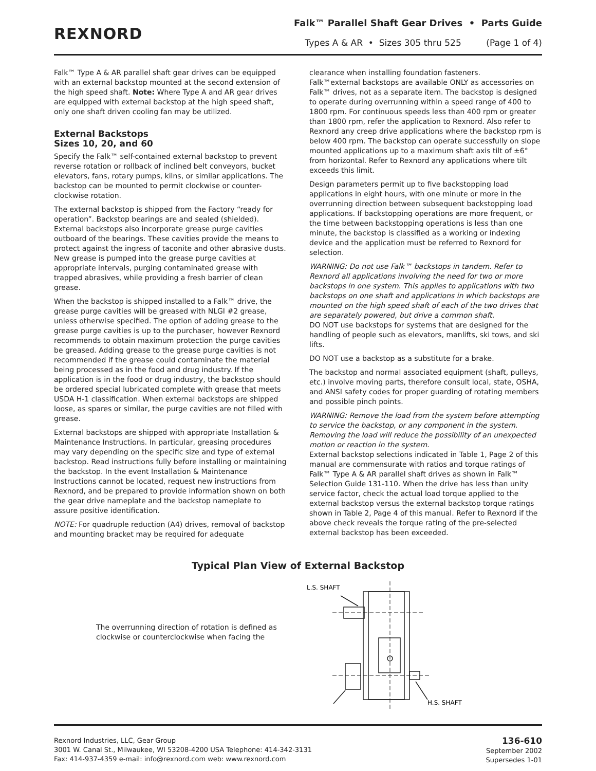REXNORD
Falk™ Parallel Shaft Gear Drives • Parts Guide
Types A & AR • Sizes 305 thru 525 (Page 1 of 4)
Falk™ Type A & AR parallel shaft gear drives can be equipped with an external backstop mounted at the second extension of the high speed shaft. Note: Where Type A and AR gear drives are equipped with external backstop at the high speed shaft, only one shaft driven cooling fan may be utilized.
External Backstops
Sizes 10, 20, and 60
Specify the Falk™ self-contained external backstop to prevent reverse rotation or rollback of inclined belt conveyors, bucket elevators, fans, rotary pumps, kilns, or similar applications. The backstop can be mounted to permit clockwise or counter-clockwise rotation.
The external backstop is shipped from the Factory “ready for operation”. Backstop bearings are and sealed (shielded). External backstops also incorporate grease purge cavities outboard of the bearings. These cavities provide the means to protect against the ingress of taconite and other abrasive dusts. New grease is pumped into the grease purge cavities at appropriate intervals, purging contaminated grease with trapped abrasives, while providing a fresh barrier of clean grease.
When the backstop is shipped installed to a Falk™ drive, the grease purge cavities will be greased with NLGI #2 grease, unless otherwise specified. The option of adding grease to the grease purge cavities is up to the purchaser, however Rexnord recommends to obtain maximum protection the purge cavities be greased. Adding grease to the grease purge cavities is not recommended if the grease could contaminate the material being processed as in the food and drug industry. If the application is in the food or drug industry, the backstop should be ordered special lubricated complete with grease that meets USDA H-1 classification. When external backstops are shipped loose, as spares or similar, the purge cavities are not filled with grease.
External backstops are shipped with appropriate Installation & Maintenance Instructions. In particular, greasing procedures may vary depending on the specific size and type of external backstop. Read instructions fully before installing or maintaining the backstop. In the event Installation & Maintenance Instructions cannot be located, request new instructions from Rexnord, and be prepared to provide information shown on both the gear drive nameplate and the backstop nameplate to assure positive identification.
NOTE: For quadruple reduction (A4) drives, removal of backstop and mounting bracket may be required for adequate
clearance when installing foundation fasteners.
Falk™external backstops are available ONLY as accessories on Falk™ drives, not as a separate item. The backstop is designed to operate during overrunning within a speed range of 400 to 1800 rpm. For continuous speeds less than 400 rpm or greater than 1800 rpm, refer the application to Rexnord. Also refer to Rexnord any creep drive applications where the backstop rpm is below 400 rpm. The backstop can operate successfully on slope mounted applications up to a maximum shaft axis tilt of ±6° from horizontal. Refer to Rexnord any applications where tilt exceeds this limit.
Design parameters permit up to five backstopping load applications in eight hours, with one minute or more in the overrunning direction between subsequent backstopping load applications. If backstopping operations are more frequent, or the time between backstopping operations is less than one minute, the backstop is classified as a working or indexing device and the application must be referred to Rexnord for selection.
WARNING: Do not use Falk™ backstops in tandem. Refer to Rexnord all applications involving the need for two or more backstops in one system. This applies to applications with two backstops on one shaft and applications in which backstops are mounted on the high speed shaft of each of the two drives that are separately powered, but drive a common shaft.
DO NOT use backstops for systems that are designed for the handling of people such as elevators, manlifts, ski tows, and ski lifts.
DO NOT use a backstop as a substitute for a brake.
The backstop and normal associated equipment (shaft, pulleys, etc.) involve moving parts, therefore consult local, state, OSHA, and ANSI safety codes for proper guarding of rotating members and possible pinch points.
WARNING: Remove the load from the system before attempting to service the backstop, or any component in the system. Removing the load will reduce the possibility of an unexpected motion or reaction in the system.
External backstop selections indicated in Table 1, Page 2 of this manual are commensurate with ratios and torque ratings of Falk™ Type A & AR parallel shaft drives as shown in Falk™ Selection Guide 131-110. When the drive has less than unity service factor, check the actual load torque applied to the external backstop versus the external backstop torque ratings shown in Table 2, Page 4 of this manual. Refer to Rexnord if the above check reveals the torque rating of the pre-selected external backstop has been exceeded.
Typical Plan View of External Backstop
The overrunning direction of rotation is defined as clockwise or counterclockwise when facing the
L.S. SHAFT
H.S. SHAFT
Rexnord Industries, LLC, Gear Group
3001 W. Canal St., Milwaukee, WI 53208-4200 USA Telephone: 414-342-3131
Fax: 414-937-4359 e-mail: info@rexnord.com web: www.rexnord.com
136-610
September 2002
Supersedes 1-01